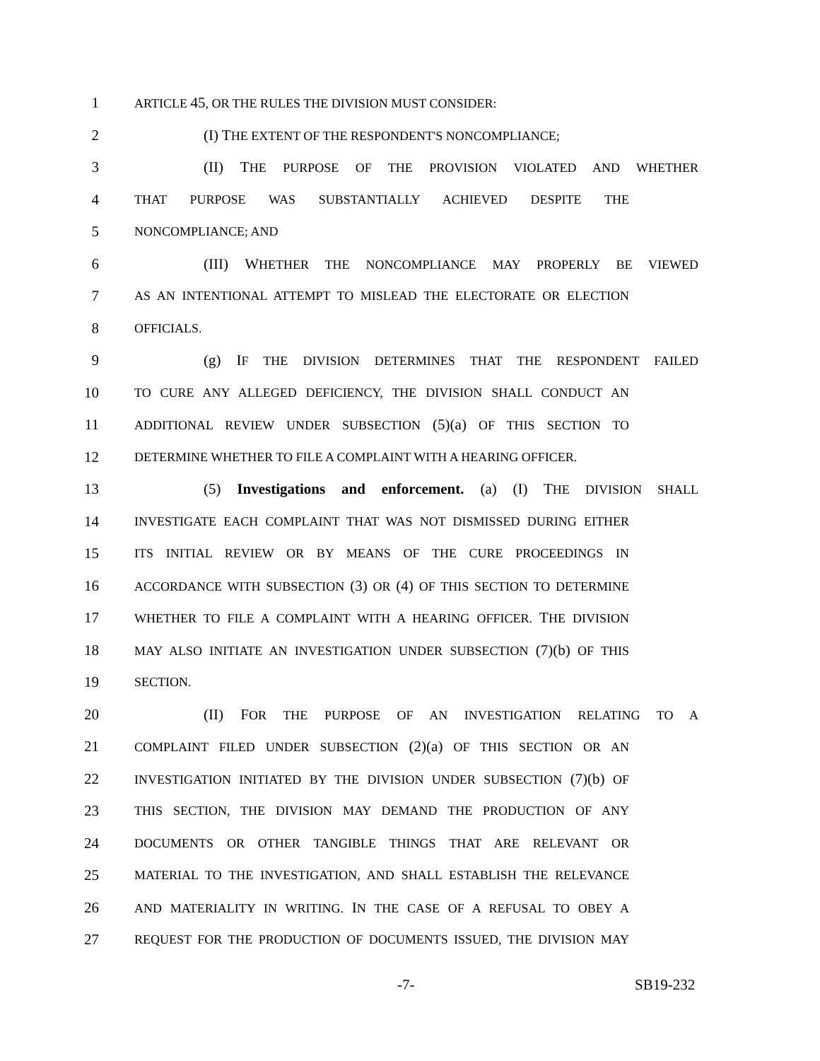1 ARTICLE 45, OR THE RULES THE DIVISION MUST CONSIDER:
2 (I) THE EXTENT OF THE RESPONDENT'S NONCOMPLIANCE;
3 (II) THE PURPOSE OF THE PROVISION VIOLATED AND WHETHER
4 THAT PURPOSE WAS SUBSTANTIALLY ACHIEVED DESPITE THE
5 NONCOMPLIANCE; AND
6 (III) WHETHER THE NONCOMPLIANCE MAY PROPERLY BE VIEWED
7 AS AN INTENTIONAL ATTEMPT TO MISLEAD THE ELECTORATE OR ELECTION
8 OFFICIALS.
9 (g) IF THE DIVISION DETERMINES THAT THE RESPONDENT FAILED
10 TO CURE ANY ALLEGED DEFICIENCY, THE DIVISION SHALL CONDUCT AN
11 ADDITIONAL REVIEW UNDER SUBSECTION (5)(a) OF THIS SECTION TO
12 DETERMINE WHETHER TO FILE A COMPLAINT WITH A HEARING OFFICER.
13 (5) Investigations and enforcement. (a) (I) THE DIVISION SHALL
14 INVESTIGATE EACH COMPLAINT THAT WAS NOT DISMISSED DURING EITHER
15 ITS INITIAL REVIEW OR BY MEANS OF THE CURE PROCEEDINGS IN
16 ACCORDANCE WITH SUBSECTION (3) OR (4) OF THIS SECTION TO DETERMINE
17 WHETHER TO FILE A COMPLAINT WITH A HEARING OFFICER. THE DIVISION
18 MAY ALSO INITIATE AN INVESTIGATION UNDER SUBSECTION (7)(b) OF THIS
19 SECTION.
20 (II) FOR THE PURPOSE OF AN INVESTIGATION RELATING TO A
21 COMPLAINT FILED UNDER SUBSECTION (2)(a) OF THIS SECTION OR AN
22 INVESTIGATION INITIATED BY THE DIVISION UNDER SUBSECTION (7)(b) OF
23 THIS SECTION, THE DIVISION MAY DEMAND THE PRODUCTION OF ANY
24 DOCUMENTS OR OTHER TANGIBLE THINGS THAT ARE RELEVANT OR
25 MATERIAL TO THE INVESTIGATION, AND SHALL ESTABLISH THE RELEVANCE
26 AND MATERIALITY IN WRITING. IN THE CASE OF A REFUSAL TO OBEY A
27 REQUEST FOR THE PRODUCTION OF DOCUMENTS ISSUED, THE DIVISION MAY
-7- SB19-232